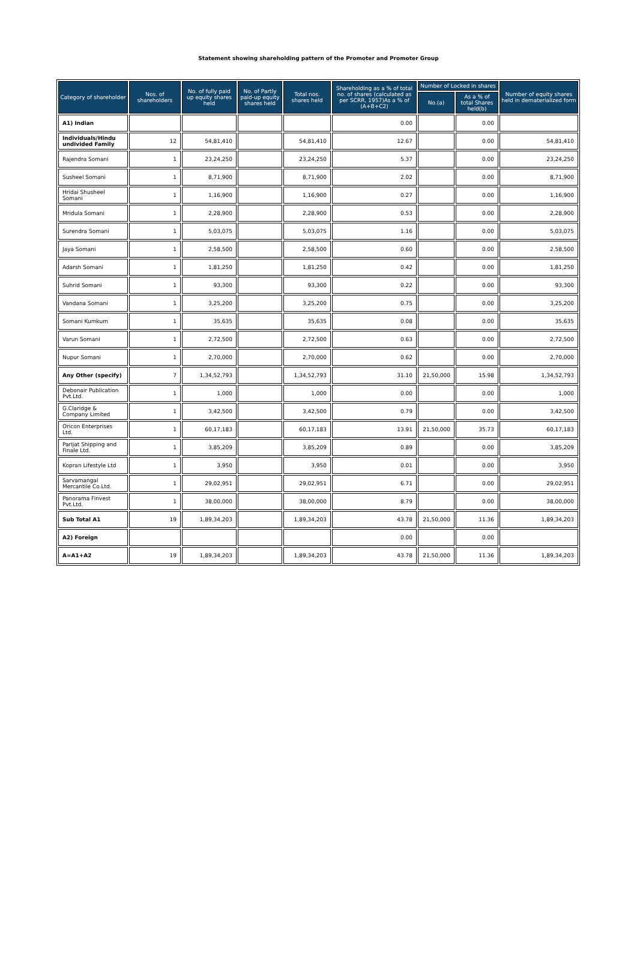Statement showing shareholding pattern of the Promoter and Promoter Group
| Category of shareholder | Nos. of shareholders | No. of fully paid up equity shares held | No. of Partly paid-up equity shares held | Total nos. shares held | Shareholding as a % of total no. of shares (calculated as per SCRR, 1957)As a % of (A+B+C2) | Number of Locked in shares | | Number of equity shares held in dematerialized form |
| --- | --- | --- | --- | --- | --- | --- | --- | --- |
| | | | | | | No.(a) | As a % of total Shares held(b) | |
| A1) Indian | | | | | 0.00 | | 0.00 | |
| Individuals/Hindu undivided Family | 12 | 54,81,410 | | 54,81,410 | 12.67 | | 0.00 | 54,81,410 |
| Rajendra Somani | 1 | 23,24,250 | | 23,24,250 | 5.37 | | 0.00 | 23,24,250 |
| Susheel Somani | 1 | 8,71,900 | | 8,71,900 | 2.02 | | 0.00 | 8,71,900 |
| Hridai Shusheel Somani | 1 | 1,16,900 | | 1,16,900 | 0.27 | | 0.00 | 1,16,900 |
| Mridula Somani | 1 | 2,28,900 | | 2,28,900 | 0.53 | | 0.00 | 2,28,900 |
| Surendra Somani | 1 | 5,03,075 | | 5,03,075 | 1.16 | | 0.00 | 5,03,075 |
| Jaya Somani | 1 | 2,58,500 | | 2,58,500 | 0.60 | | 0.00 | 2,58,500 |
| Adarsh Somani | 1 | 1,81,250 | | 1,81,250 | 0.42 | | 0.00 | 1,81,250 |
| Suhrid Somani | 1 | 93,300 | | 93,300 | 0.22 | | 0.00 | 93,300 |
| Vandana Somani | 1 | 3,25,200 | | 3,25,200 | 0.75 | | 0.00 | 3,25,200 |
| Somani Kumkum | 1 | 35,635 | | 35,635 | 0.08 | | 0.00 | 35,635 |
| Varun Somani | 1 | 2,72,500 | | 2,72,500 | 0.63 | | 0.00 | 2,72,500 |
| Nupur Somani | 1 | 2,70,000 | | 2,70,000 | 0.62 | | 0.00 | 2,70,000 |
| Any Other (specify) | 7 | 1,34,52,793 | | 1,34,52,793 | 31.10 | 21,50,000 | 15.98 | 1,34,52,793 |
| Debonair Publication Pvt.Ltd. | 1 | 1,000 | | 1,000 | 0.00 | | 0.00 | 1,000 |
| G.Claridge & Company Limited | 1 | 3,42,500 | | 3,42,500 | 0.79 | | 0.00 | 3,42,500 |
| Oricon Enterprises Ltd. | 1 | 60,17,183 | | 60,17,183 | 13.91 | 21,50,000 | 35.73 | 60,17,183 |
| Parijat Shipping and Finale Ltd. | 1 | 3,85,209 | | 3,85,209 | 0.89 | | 0.00 | 3,85,209 |
| Kopran Lifestyle Ltd | 1 | 3,950 | | 3,950 | 0.01 | | 0.00 | 3,950 |
| Sarvamangal Mercantile Co.Ltd. | 1 | 29,02,951 | | 29,02,951 | 6.71 | | 0.00 | 29,02,951 |
| Panorama Finvest Pvt.Ltd. | 1 | 38,00,000 | | 38,00,000 | 8.79 | | 0.00 | 38,00,000 |
| Sub Total A1 | 19 | 1,89,34,203 | | 1,89,34,203 | 43.78 | 21,50,000 | 11.36 | 1,89,34,203 |
| A2) Foreign | | | | | 0.00 | | 0.00 | |
| A=A1+A2 | 19 | 1,89,34,203 | | 1,89,34,203 | 43.78 | 21,50,000 | 11.36 | 1,89,34,203 |